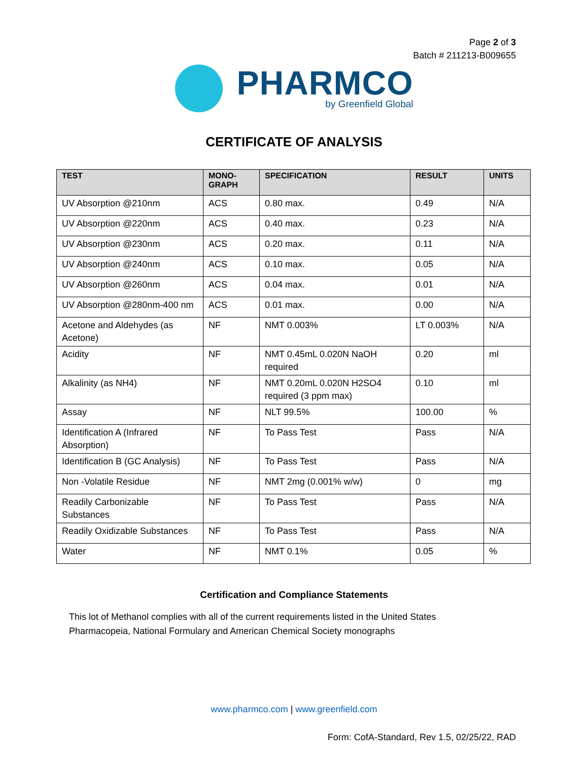Page 2 of 3
Batch # 211213-B009655
PHARMCO
by Greenfield Global
CERTIFICATE OF ANALYSIS
| TEST | MONO- GRAPH | SPECIFICATION | RESULT | UNITS |
| --- | --- | --- | --- | --- |
| UV Absorption @210nm | ACS | 0.80 max. | 0.49 | N/A |
| UV Absorption @220nm | ACS | 0.40 max. | 0.23 | N/A |
| UV Absorption @230nm | ACS | 0.20 max. | 0.11 | N/A |
| UV Absorption @240nm | ACS | 0.10 max. | 0.05 | N/A |
| UV Absorption @260nm | ACS | 0.04 max. | 0.01 | N/A |
| UV Absorption @280nm-400 nm | ACS | 0.01 max. | 0.00 | N/A |
| Acetone and Aldehydes (as Acetone) | NF | NMT 0.003% | LT 0.003% | N/A |
| Acidity | NF | NMT 0.45mL 0.020N NaOH required | 0.20 | ml |
| Alkalinity (as NH4) | NF | NMT 0.20mL 0.020N H2SO4 required (3 ppm max) | 0.10 | ml |
| Assay | NF | NLT 99.5% | 100.00 | % |
| Identification A (Infrared Absorption) | NF | To Pass Test | Pass | N/A |
| Identification B (GC Analysis) | NF | To Pass Test | Pass | N/A |
| Non -Volatile Residue | NF | NMT 2mg (0.001% w/w) | 0 | mg |
| Readily Carbonizable Substances | NF | To Pass Test | Pass | N/A |
| Readily Oxidizable Substances | NF | To Pass Test | Pass | N/A |
| Water | NF | NMT 0.1% | 0.05 | % |
Certification and Compliance Statements
This lot of Methanol complies with all of the current requirements listed in the United States Pharmacopeia, National Formulary and American Chemical Society monographs
www.pharmco.com | www.greenfield.com
Form: CofA-Standard, Rev 1.5, 02/25/22, RAD